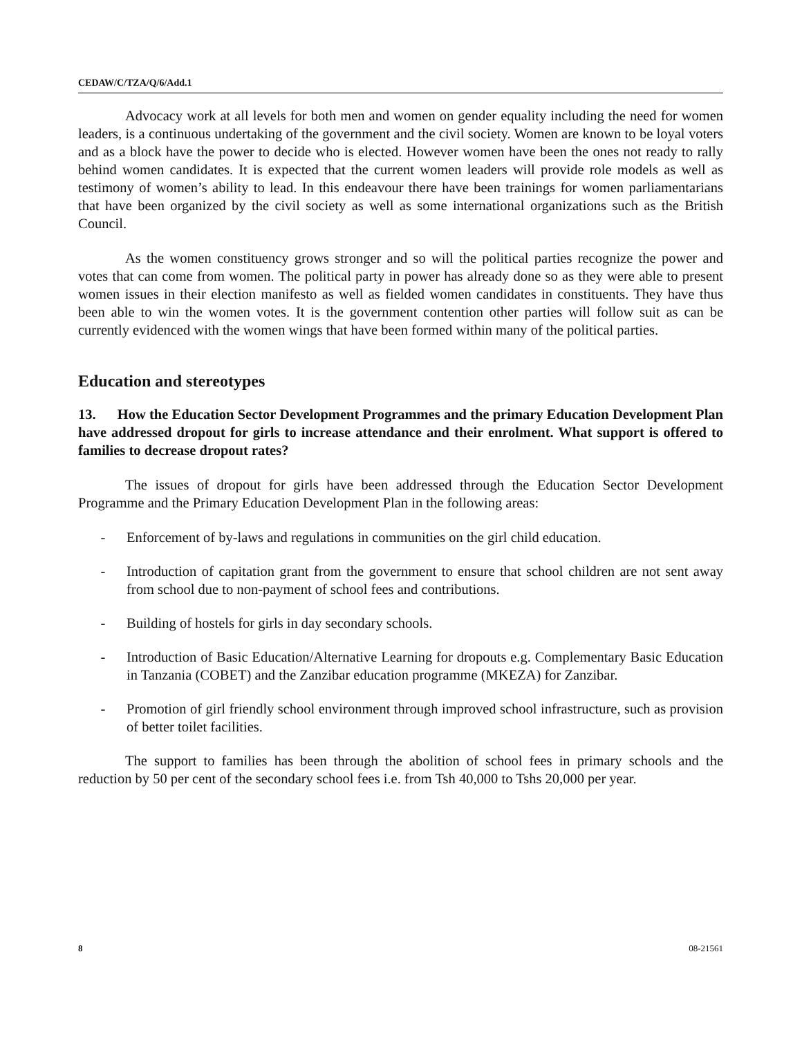CEDAW/C/TZA/Q/6/Add.1
Advocacy work at all levels for both men and women on gender equality including the need for women leaders, is a continuous undertaking of the government and the civil society. Women are known to be loyal voters and as a block have the power to decide who is elected. However women have been the ones not ready to rally behind women candidates. It is expected that the current women leaders will provide role models as well as testimony of women’s ability to lead. In this endeavour there have been trainings for women parliamentarians that have been organized by the civil society as well as some international organizations such as the British Council.
As the women constituency grows stronger and so will the political parties recognize the power and votes that can come from women. The political party in power has already done so as they were able to present women issues in their election manifesto as well as fielded women candidates in constituents. They have thus been able to win the women votes. It is the government contention other parties will follow suit as can be currently evidenced with the women wings that have been formed within many of the political parties.
Education and stereotypes
13. How the Education Sector Development Programmes and the primary Education Development Plan have addressed dropout for girls to increase attendance and their enrolment. What support is offered to families to decrease dropout rates?
The issues of dropout for girls have been addressed through the Education Sector Development Programme and the Primary Education Development Plan in the following areas:
- Enforcement of by-laws and regulations in communities on the girl child education.
- Introduction of capitation grant from the government to ensure that school children are not sent away from school due to non-payment of school fees and contributions.
- Building of hostels for girls in day secondary schools.
- Introduction of Basic Education/Alternative Learning for dropouts e.g. Complementary Basic Education in Tanzania (COBET) and the Zanzibar education programme (MKEZA) for Zanzibar.
- Promotion of girl friendly school environment through improved school infrastructure, such as provision of better toilet facilities.
The support to families has been through the abolition of school fees in primary schools and the reduction by 50 per cent of the secondary school fees i.e. from Tsh 40,000 to Tshs 20,000 per year.
8 08-21561